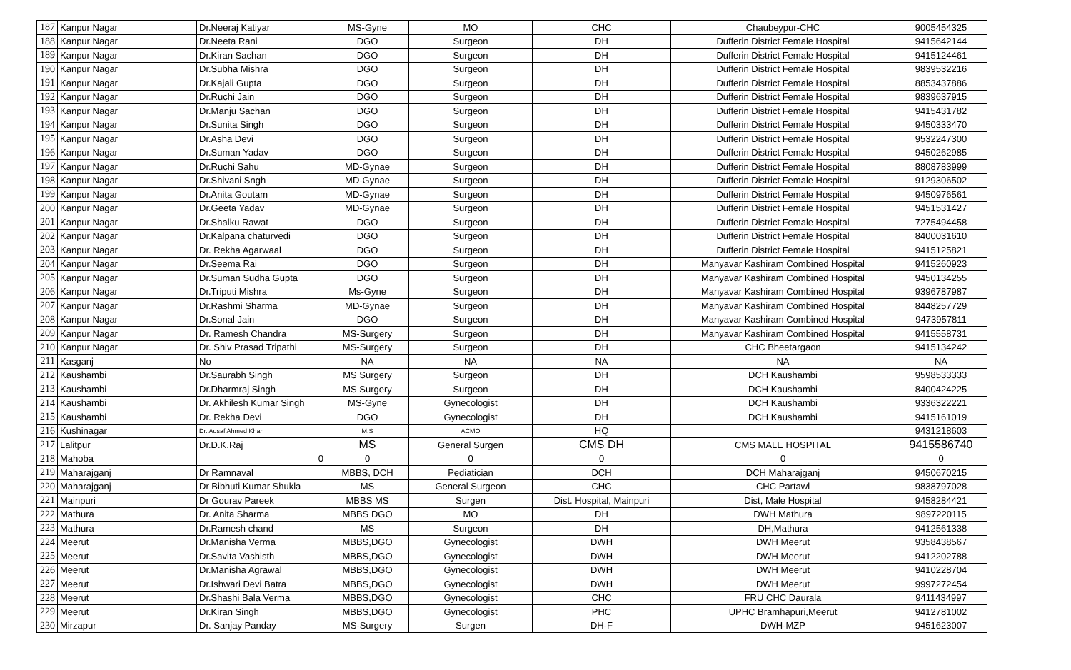| 187 | Kanpur Nagar | Dr.Neeraj Katiyar | MS-Gyne | MO | CHC | Chaubeypur-CHC | 9005454325 |
| 188 | Kanpur Nagar | Dr.Neeta Rani | DGO | Surgeon | DH | Dufferin District Female Hospital | 9415642144 |
| 189 | Kanpur Nagar | Dr.Kiran Sachan | DGO | Surgeon | DH | Dufferin District Female Hospital | 9415124461 |
| 190 | Kanpur Nagar | Dr.Subha Mishra | DGO | Surgeon | DH | Dufferin District Female Hospital | 9839532216 |
| 191 | Kanpur Nagar | Dr.Kajali Gupta | DGO | Surgeon | DH | Dufferin District Female Hospital | 8853437886 |
| 192 | Kanpur Nagar | Dr.Ruchi Jain | DGO | Surgeon | DH | Dufferin District Female Hospital | 9839637915 |
| 193 | Kanpur Nagar | Dr.Manju Sachan | DGO | Surgeon | DH | Dufferin District Female Hospital | 9415431782 |
| 194 | Kanpur Nagar | Dr.Sunita Singh | DGO | Surgeon | DH | Dufferin District Female Hospital | 9450333470 |
| 195 | Kanpur Nagar | Dr.Asha Devi | DGO | Surgeon | DH | Dufferin District Female Hospital | 9532247300 |
| 196 | Kanpur Nagar | Dr.Suman Yadav | DGO | Surgeon | DH | Dufferin District Female Hospital | 9450262985 |
| 197 | Kanpur Nagar | Dr.Ruchi Sahu | MD-Gynae | Surgeon | DH | Dufferin District Female Hospital | 8808783999 |
| 198 | Kanpur Nagar | Dr.Shivani Sngh | MD-Gynae | Surgeon | DH | Dufferin District Female Hospital | 9129306502 |
| 199 | Kanpur Nagar | Dr.Anita Goutam | MD-Gynae | Surgeon | DH | Dufferin District Female Hospital | 9450976561 |
| 200 | Kanpur Nagar | Dr.Geeta Yadav | MD-Gynae | Surgeon | DH | Dufferin District Female Hospital | 9451531427 |
| 201 | Kanpur Nagar | Dr.Shalku Rawat | DGO | Surgeon | DH | Dufferin District Female Hospital | 7275494458 |
| 202 | Kanpur Nagar | Dr.Kalpana chaturvedi | DGO | Surgeon | DH | Dufferin District Female Hospital | 8400031610 |
| 203 | Kanpur Nagar | Dr. Rekha Agarwaal | DGO | Surgeon | DH | Dufferin District Female Hospital | 9415125821 |
| 204 | Kanpur Nagar | Dr.Seema Rai | DGO | Surgeon | DH | Manyavar Kashiram Combined Hospital | 9415260923 |
| 205 | Kanpur Nagar | Dr.Suman Sudha Gupta | DGO | Surgeon | DH | Manyavar Kashiram Combined Hospital | 9450134255 |
| 206 | Kanpur Nagar | Dr.Triputi Mishra | Ms-Gyne | Surgeon | DH | Manyavar Kashiram Combined Hospital | 9396787987 |
| 207 | Kanpur Nagar | Dr.Rashmi Sharma | MD-Gynae | Surgeon | DH | Manyavar Kashiram Combined Hospital | 8448257729 |
| 208 | Kanpur Nagar | Dr.Sonal Jain | DGO | Surgeon | DH | Manyavar Kashiram Combined Hospital | 9473957811 |
| 209 | Kanpur Nagar | Dr. Ramesh Chandra | MS-Surgery | Surgeon | DH | Manyavar Kashiram Combined Hospital | 9415558731 |
| 210 | Kanpur Nagar | Dr. Shiv Prasad Tripathi | MS-Surgery | Surgeon | DH | CHC Bheetargaon | 9415134242 |
| 211 | Kasganj | No | NA | NA | NA | NA | NA |
| 212 | Kaushambi | Dr.Saurabh Singh | MS Surgery | Surgeon | DH | DCH Kaushambi | 9598533333 |
| 213 | Kaushambi | Dr.Dharmraj Singh | MS Surgery | Surgeon | DH | DCH Kaushambi | 8400424225 |
| 214 | Kaushambi | Dr. Akhilesh Kumar Singh | MS-Gyne | Gynecologist | DH | DCH Kaushambi | 9336322221 |
| 215 | Kaushambi | Dr. Rekha Devi | DGO | Gynecologist | DH | DCH Kaushambi | 9415161019 |
| 216 | Kushinagar | Dr. Ausaf Ahmed Khan | M.S | ACMO | HQ | | 9431218603 |
| 217 | Lalitpur | Dr.D.K.Raj | MS | General Surgen | CMS DH | CMS MALE HOSPITAL | 9415586740 |
| 218 | Mahoba | 0 | 0 | 0 | 0 | 0 | 0 |
| 219 | Maharajganj | Dr Ramnaval | MBBS, DCH | Pediatician | DCH | DCH Maharajganj | 9450670215 |
| 220 | Maharajganj | Dr Bibhuti Kumar Shukla | MS | General Surgeon | CHC | CHC Partawl | 9838797028 |
| 221 | Mainpuri | Dr Gourav Pareek | MBBS MS | Surgen | Dist. Hospital, Mainpuri | Dist, Male Hospital | 9458284421 |
| 222 | Mathura | Dr. Anita Sharma | MBBS DGO | MO | DH | DWH Mathura | 9897220115 |
| 223 | Mathura | Dr.Ramesh chand | MS | Surgeon | DH | DH,Mathura | 9412561338 |
| 224 | Meerut | Dr.Manisha Verma | MBBS,DGO | Gynecologist | DWH | DWH Meerut | 9358438567 |
| 225 | Meerut | Dr.Savita Vashisth | MBBS,DGO | Gynecologist | DWH | DWH Meerut | 9412202788 |
| 226 | Meerut | Dr.Manisha Agrawal | MBBS,DGO | Gynecologist | DWH | DWH Meerut | 9410228704 |
| 227 | Meerut | Dr.Ishwari Devi Batra | MBBS,DGO | Gynecologist | DWH | DWH Meerut | 9997272454 |
| 228 | Meerut | Dr.Shashi Bala Verma | MBBS,DGO | Gynecologist | CHC | FRU CHC Daurala | 9411434997 |
| 229 | Meerut | Dr.Kiran Singh | MBBS,DGO | Gynecologist | PHC | UPHC Bramhapuri,Meerut | 9412781002 |
| 230 | Mirzapur | Dr. Sanjay Panday | MS-Surgery | Surgen | DH-F | DWH-MZP | 9451623007 |